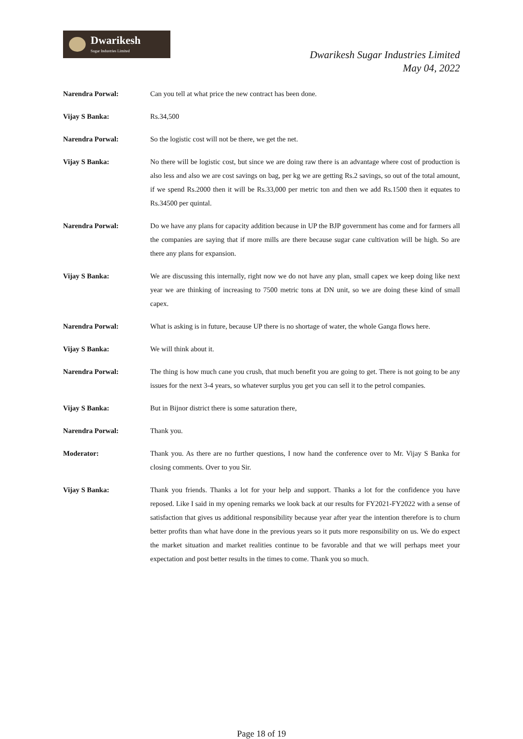Dwarikesh
Sugar Industries Limited
Dwarikesh Sugar Industries Limited
May 04, 2022
Narendra Porwal: Can you tell at what price the new contract has been done.
Vijay S Banka: Rs.34,500
Narendra Porwal: So the logistic cost will not be there, we get the net.
Vijay S Banka: No there will be logistic cost, but since we are doing raw there is an advantage where cost of production is also less and also we are cost savings on bag, per kg we are getting Rs.2 savings, so out of the total amount, if we spend Rs.2000 then it will be Rs.33,000 per metric ton and then we add Rs.1500 then it equates to Rs.34500 per quintal.
Narendra Porwal: Do we have any plans for capacity addition because in UP the BJP government has come and for farmers all the companies are saying that if more mills are there because sugar cane cultivation will be high. So are there any plans for expansion.
Vijay S Banka: We are discussing this internally, right now we do not have any plan, small capex we keep doing like next year we are thinking of increasing to 7500 metric tons at DN unit, so we are doing these kind of small capex.
Narendra Porwal: What is asking is in future, because UP there is no shortage of water, the whole Ganga flows here.
Vijay S Banka: We will think about it.
Narendra Porwal: The thing is how much cane you crush, that much benefit you are going to get. There is not going to be any issues for the next 3-4 years, so whatever surplus you get you can sell it to the petrol companies.
Vijay S Banka: But in Bijnor district there is some saturation there,
Narendra Porwal: Thank you.
Moderator: Thank you. As there are no further questions, I now hand the conference over to Mr. Vijay S Banka for closing comments. Over to you Sir.
Vijay S Banka: Thank you friends. Thanks a lot for your help and support. Thanks a lot for the confidence you have reposed. Like I said in my opening remarks we look back at our results for FY2021-FY2022 with a sense of satisfaction that gives us additional responsibility because year after year the intention therefore is to churn better profits than what have done in the previous years so it puts more responsibility on us. We do expect the market situation and market realities continue to be favorable and that we will perhaps meet your expectation and post better results in the times to come. Thank you so much.
Page 18 of 19